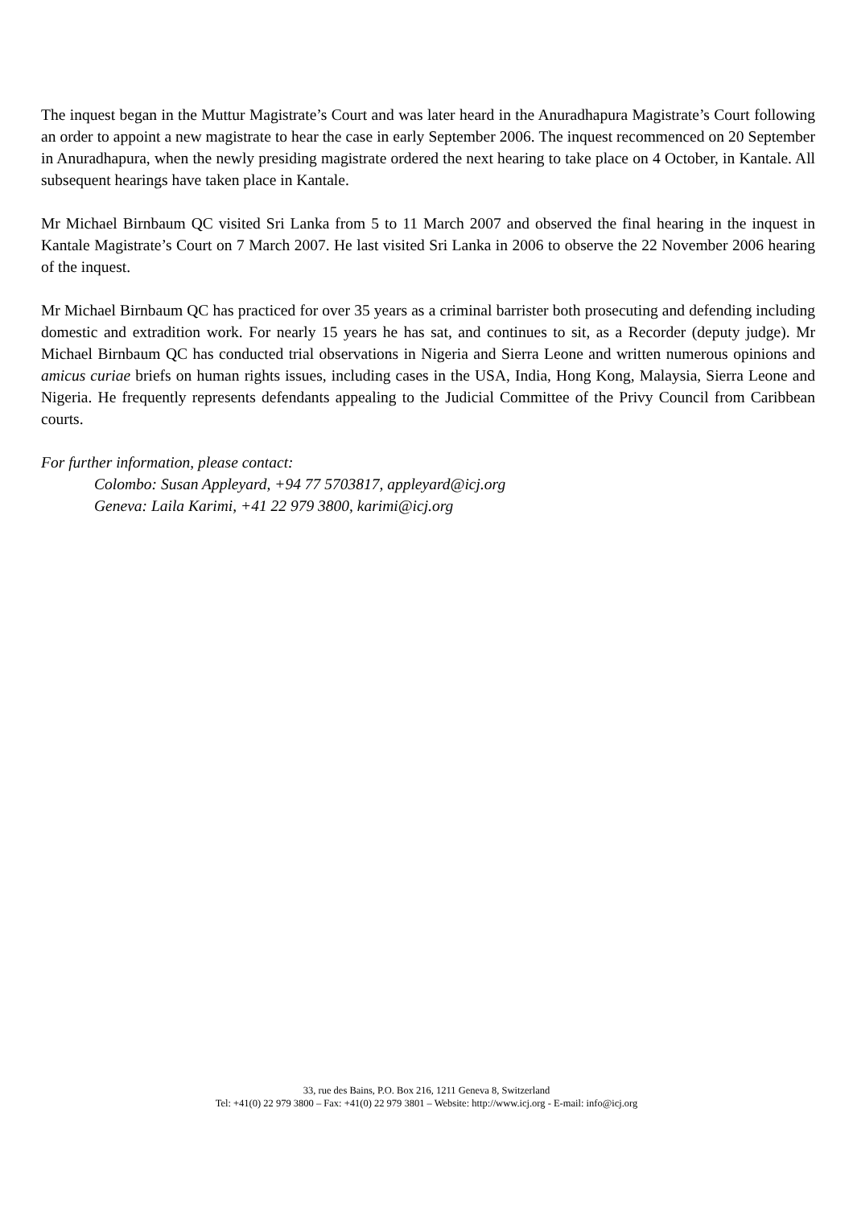The inquest began in the Muttur Magistrate’s Court and was later heard in the Anuradhapura Magistrate’s Court following an order to appoint a new magistrate to hear the case in early September 2006. The inquest recommenced on 20 September in Anuradhapura, when the newly presiding magistrate ordered the next hearing to take place on 4 October, in Kantale. All subsequent hearings have taken place in Kantale.
Mr Michael Birnbaum QC visited Sri Lanka from 5 to 11 March 2007 and observed the final hearing in the inquest in Kantale Magistrate’s Court on 7 March 2007. He last visited Sri Lanka in 2006 to observe the 22 November 2006 hearing of the inquest.
Mr Michael Birnbaum QC has practiced for over 35 years as a criminal barrister both prosecuting and defending including domestic and extradition work. For nearly 15 years he has sat, and continues to sit, as a Recorder (deputy judge). Mr Michael Birnbaum QC has conducted trial observations in Nigeria and Sierra Leone and written numerous opinions and amicus curiae briefs on human rights issues, including cases in the USA, India, Hong Kong, Malaysia, Sierra Leone and Nigeria. He frequently represents defendants appealing to the Judicial Committee of the Privy Council from Caribbean courts.
For further information, please contact:
Colombo: Susan Appleyard, +94 77 5703817, appleyard@icj.org
Geneva: Laila Karimi, +41 22 979 3800, karimi@icj.org
33, rue des Bains, P.O. Box 216, 1211 Geneva 8, Switzerland
Tel: +41(0) 22 979 3800 – Fax: +41(0) 22 979 3801 – Website: http://www.icj.org - E-mail: info@icj.org